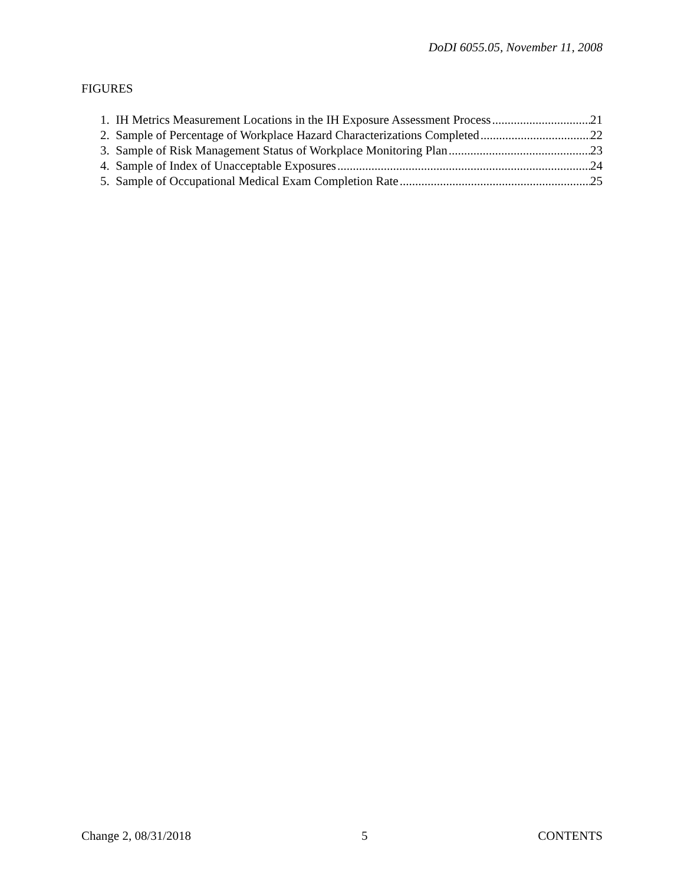DoDI 6055.05, November 11, 2008
FIGURES
1. IH Metrics Measurement Locations in the IH Exposure Assessment Process 21
2. Sample of Percentage of Workplace Hazard Characterizations Completed 22
3. Sample of Risk Management Status of Workplace Monitoring Plan 23
4. Sample of Index of Unacceptable Exposures 24
5. Sample of Occupational Medical Exam Completion Rate 25
Change 2, 08/31/2018 5 CONTENTS